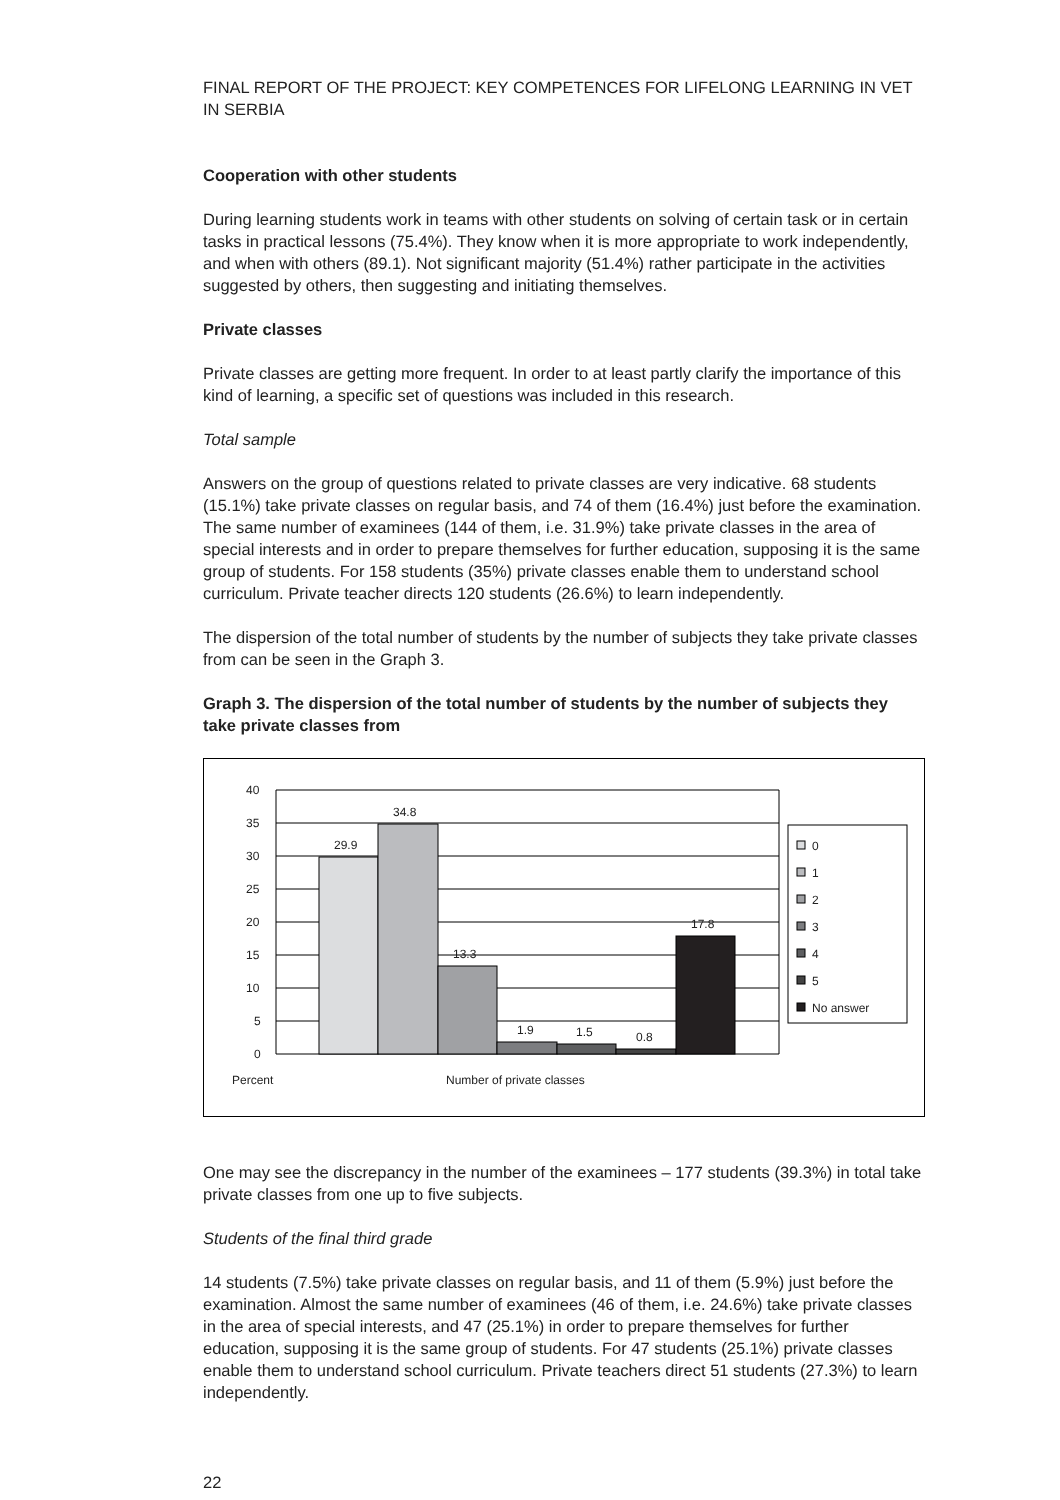FINAL REPORT OF THE PROJECT: KEY COMPETENCES FOR LIFELONG LEARNING IN VET IN SERBIA
Cooperation with other students
During learning students work in teams with other students on solving of certain task or in certain tasks in practical lessons (75.4%). They know when it is more appropriate to work independently, and when with others (89.1). Not significant majority (51.4%) rather participate in the activities suggested by others, then suggesting and initiating themselves.
Private classes
Private classes are getting more frequent. In order to at least partly clarify the importance of this kind of learning, a specific set of questions was included in this research.
Total sample
Answers on the group of questions related to private classes are very indicative. 68 students (15.1%) take private classes on regular basis, and 74 of them (16.4%) just before the examination. The same number of examinees (144 of them, i.e. 31.9%) take private classes in the area of special interests and in order to prepare themselves for further education, supposing it is the same group of students. For 158 students (35%) private classes enable them to understand school curriculum. Private teacher directs 120 students (26.6%) to learn independently.
The dispersion of the total number of students by the number of subjects they take private classes from can be seen in the Graph 3.
Graph 3. The dispersion of the total number of students by the number of subjects they take private classes from
40
35
30
25
20
15
10
5
0
29.9
34.8
13.3
1.9
1.5
0.8
17.8
Percent
Number of private classes
0
1
2
3
4
5
No answer
One may see the discrepancy in the number of the examinees – 177 students (39.3%) in total take private classes from one up to five subjects.
Students of the final third grade
14 students (7.5%) take private classes on regular basis, and 11 of them (5.9%) just before the examination. Almost the same number of examinees (46 of them, i.e. 24.6%) take private classes in the area of special interests, and 47 (25.1%) in order to prepare themselves for further education, supposing it is the same group of students. For 47 students (25.1%) private classes enable them to understand school curriculum. Private teachers direct 51 students (27.3%) to learn independently.
22